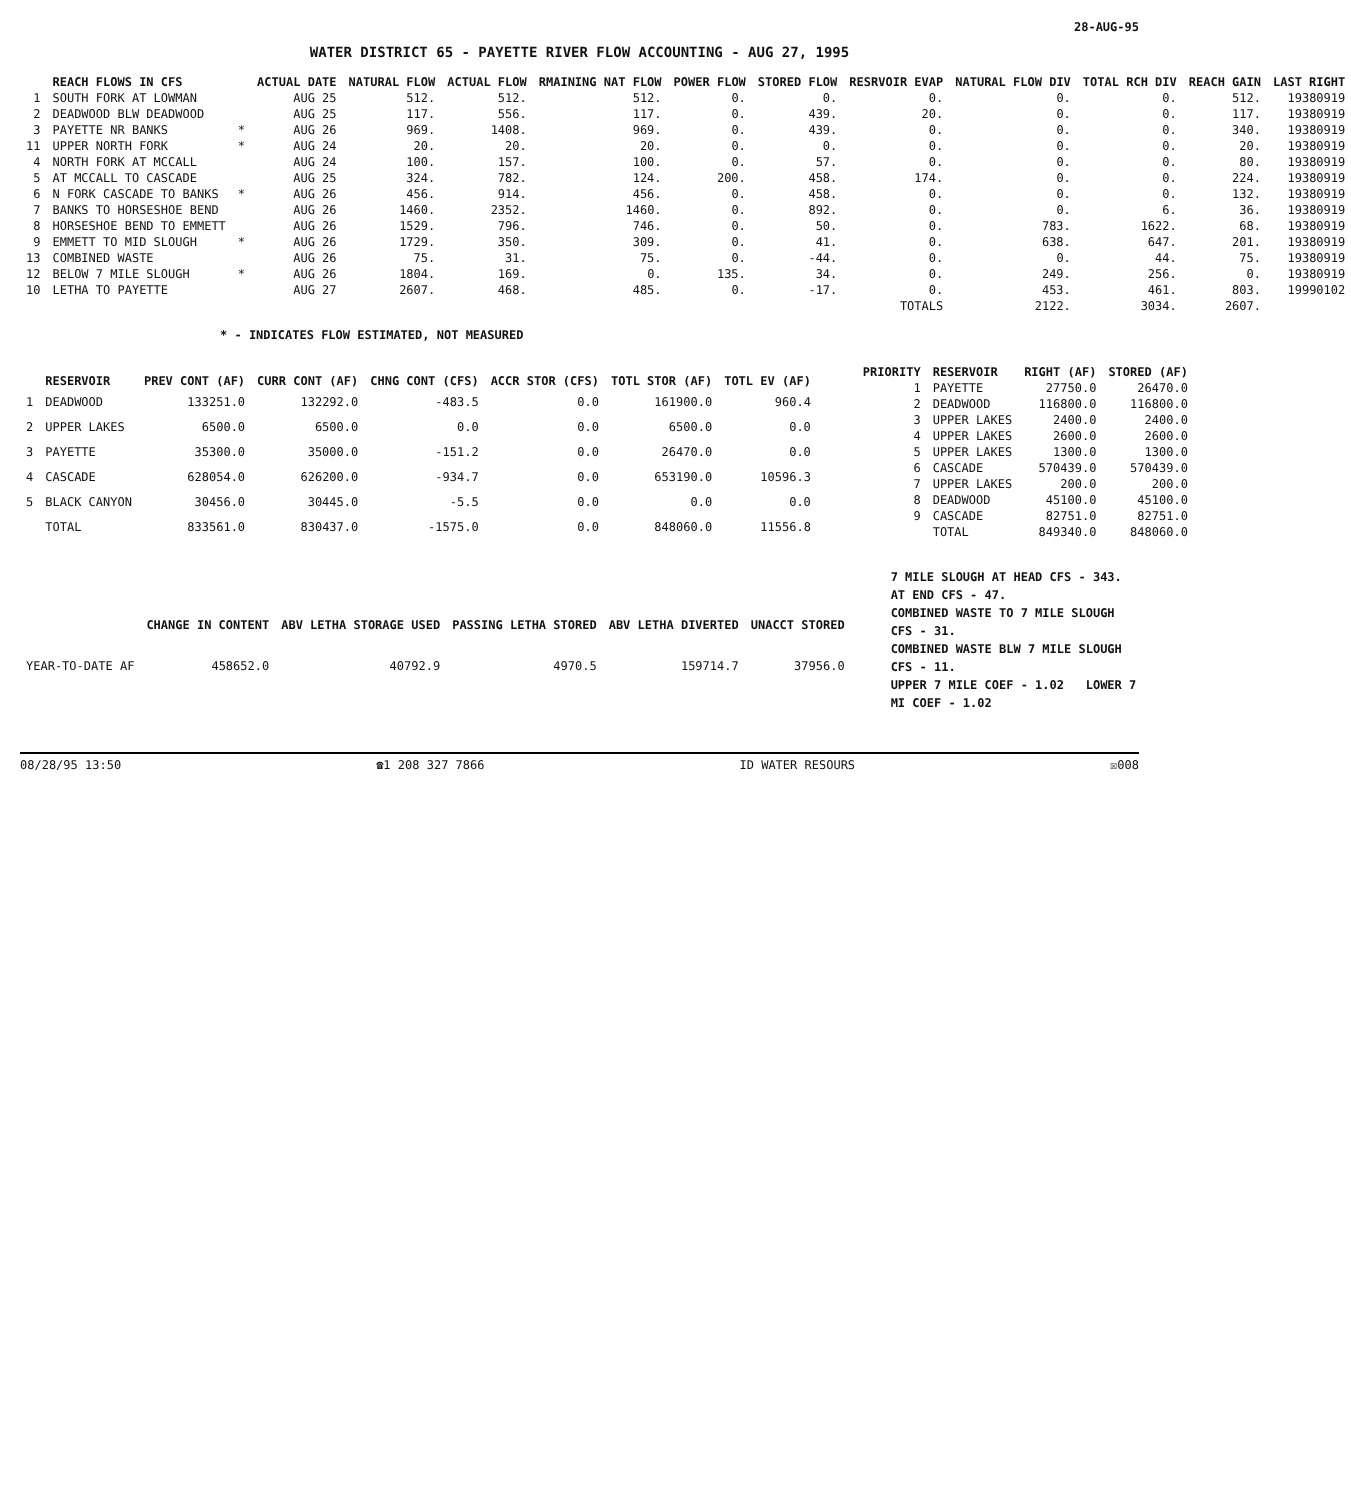28-AUG-95
WATER DISTRICT 65 - PAYETTE RIVER FLOW ACCOUNTING - AUG 27, 1995
| | REACH FLOWS IN CFS | | ACTUAL DATE | NATURAL FLOW | ACTUAL FLOW | RMAINING NAT FLOW | POWER FLOW | STORED FLOW | RESRVOIR EVAP | NATURAL FLOW DIV | TOTAL RCH DIV | REACH GAIN | LAST RIGHT |
| --- | --- | --- | --- | --- | --- | --- | --- | --- | --- | --- | --- | --- | --- |
| 1 | SOUTH FORK AT LOWMAN | | AUG 25 | 512. | 512. | 512. | 0. | 0. | 0. | 0. | 0. | 512. | 19380919 |
| 2 | DEADWOOD BLW DEADWOOD | | AUG 25 | 117. | 556. | 117. | 0. | 439. | 20. | 0. | 0. | 117. | 19380919 |
| 3 | PAYETTE NR BANKS | * | AUG 26 | 969. | 1408. | 969. | 0. | 439. | 0. | 0. | 0. | 340. | 19380919 |
| 11 | UPPER NORTH FORK | * | AUG 24 | 20. | 20. | 20. | 0. | 0. | 0. | 0. | 0. | 20. | 19380919 |
| 4 | NORTH FORK AT MCCALL | | AUG 24 | 100. | 157. | 100. | 0. | 57. | 0. | 0. | 0. | 80. | 19380919 |
| 5 | AT MCCALL TO CASCADE | | AUG 25 | 324. | 782. | 124. | 200. | 458. | 174. | 0. | 0. | 224. | 19380919 |
| 6 | N FORK CASCADE TO BANKS | * | AUG 26 | 456. | 914. | 456. | 0. | 458. | 0. | 0. | 0. | 132. | 19380919 |
| 7 | BANKS TO HORSESHOE BEND | | AUG 26 | 1460. | 2352. | 1460. | 0. | 892. | 0. | 0. | 6. | 36. | 19380919 |
| 8 | HORSESHOE BEND TO EMMETT | | AUG 26 | 1529. | 796. | 746. | 0. | 50. | 0. | 783. | 1622. | 68. | 19380919 |
| 9 | EMMETT TO MID SLOUGH | * | AUG 26 | 1729. | 350. | 309. | 0. | 41. | 0. | 638. | 647. | 201. | 19380919 |
| 13 | COMBINED WASTE | | AUG 26 | 75. | 31. | 75. | 0. | -44. | 0. | 0. | 44. | 75. | 19380919 |
| 12 | BELOW 7 MILE SLOUGH | * | AUG 26 | 1804. | 169. | 0. | 135. | 34. | 0. | 249. | 256. | 0. | 19380919 |
| 10 | LETHA TO PAYETTE | | AUG 27 | 2607. | 468. | 485. | 0. | -17. | 0. | 453. | 461. | 803. | 19990102 |
| | | | | | | | | | TOTALS | 2122. | 3034. | 2607. | |
* - INDICATES FLOW ESTIMATED, NOT MEASURED
| | RESERVOIR | PREV CONT (AF) | CURR CONT (AF) | CHNG CONT (CFS) | ACCR STOR (CFS) | TOTL STOR (AF) | TOTL EV (AF) |
| --- | --- | --- | --- | --- | --- | --- | --- |
| 1 | DEADWOOD | 133251.0 | 132292.0 | -483.5 | 0.0 | 161900.0 | 960.4 |
| 2 | UPPER LAKES | 6500.0 | 6500.0 | 0.0 | 0.0 | 6500.0 | 0.0 |
| 3 | PAYETTE | 35300.0 | 35000.0 | -151.2 | 0.0 | 26470.0 | 0.0 |
| 4 | CASCADE | 628054.0 | 626200.0 | -934.7 | 0.0 | 653190.0 | 10596.3 |
| 5 | BLACK CANYON | 30456.0 | 30445.0 | -5.5 | 0.0 | 0.0 | 0.0 |
| | TOTAL | 833561.0 | 830437.0 | -1575.0 | 0.0 | 848060.0 | 11556.8 |
| PRIORITY | RESERVOIR | RIGHT (AF) | STORED (AF) |
| --- | --- | --- | --- |
| 1 | PAYETTE | 27750.0 | 26470.0 |
| 2 | DEADWOOD | 116800.0 | 116800.0 |
| 3 | UPPER LAKES | 2400.0 | 2400.0 |
| 4 | UPPER LAKES | 2600.0 | 2600.0 |
| 5 | UPPER LAKES | 1300.0 | 1300.0 |
| 6 | CASCADE | 570439.0 | 570439.0 |
| 7 | UPPER LAKES | 200.0 | 200.0 |
| 8 | DEADWOOD | 45100.0 | 45100.0 |
| 9 | CASCADE | 82751.0 | 82751.0 |
| | TOTAL | 849340.0 | 848060.0 |
| | CHANGE IN CONTENT | ABV LETHA STORAGE USED | PASSING LETHA STORED | ABV LETHA DIVERTED | UNACCT STORED |
| --- | --- | --- | --- | --- | --- |
| YEAR-TO-DATE AF | 458652.0 | 40792.9 | 4970.5 | 159714.7 | 37956.0 |
7 MILE SLOUGH AT HEAD CFS - 343. AT END CFS - 47.
COMBINED WASTE TO 7 MILE SLOUGH CFS - 31.
COMBINED WASTE BLW 7 MILE SLOUGH CFS - 11.
UPPER 7 MILE COEF - 1.02 LOWER 7 MI COEF - 1.02
08/28/95 13:50 ☎1 208 327 7866 ID WATER RESOURS ☒008